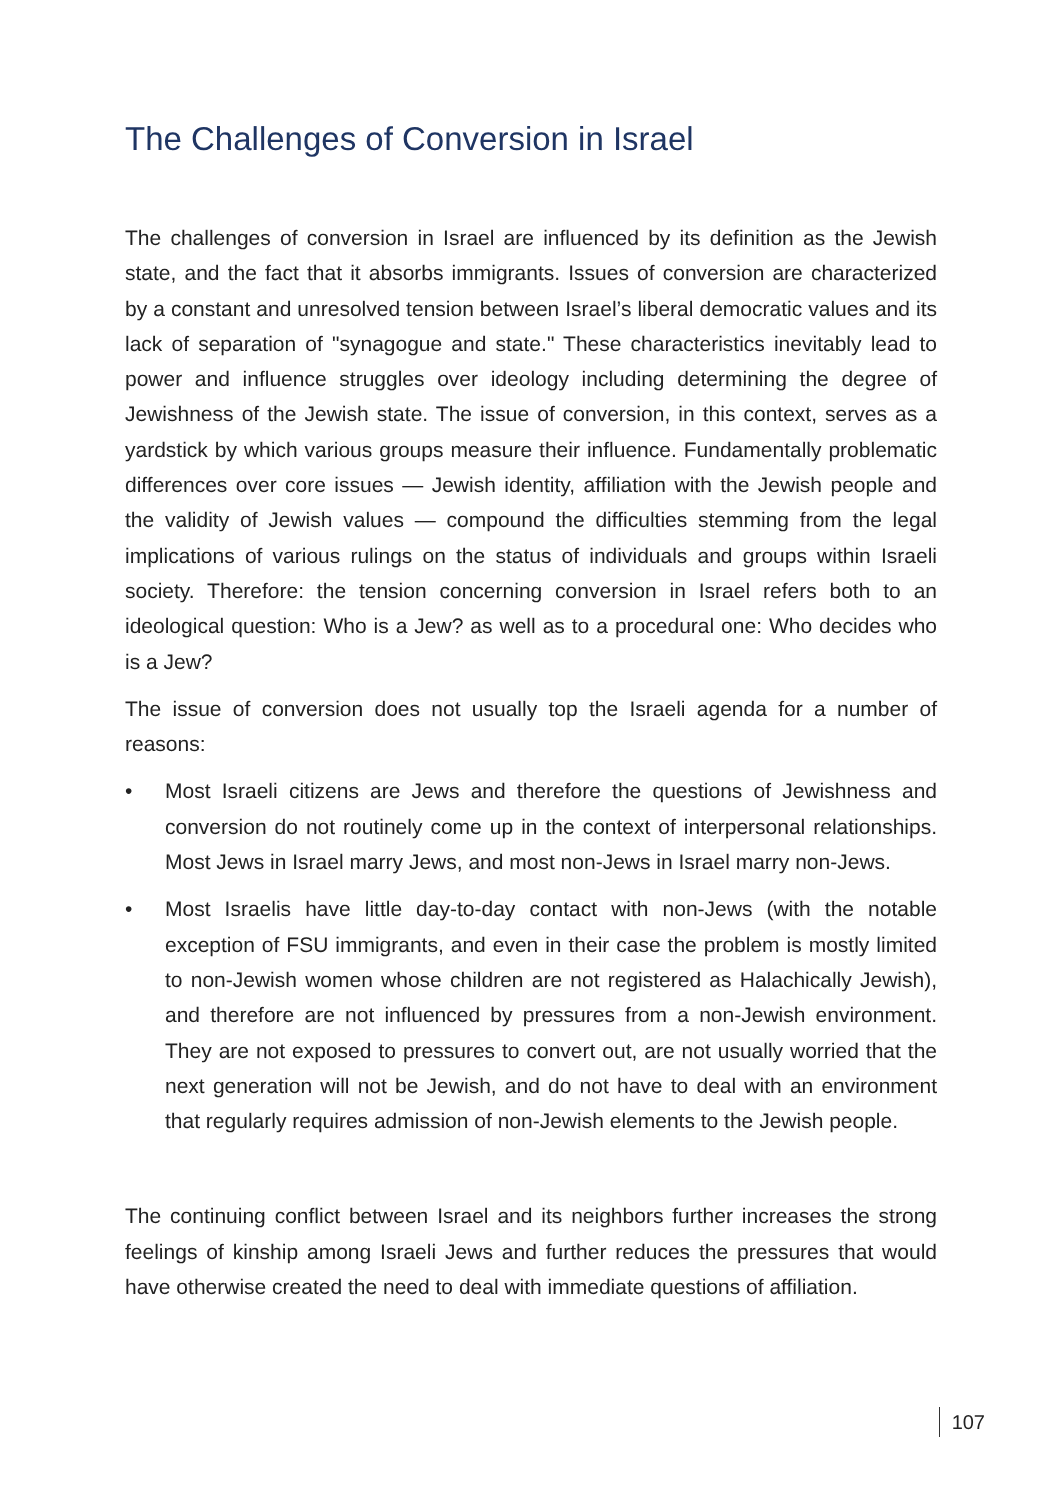The Challenges of Conversion in Israel
The challenges of conversion in Israel are influenced by its definition as the Jewish state, and the fact that it absorbs immigrants. Issues of conversion are characterized by a constant and unresolved tension between Israel’s liberal democratic values and its lack of separation of "synagogue and state." These characteristics inevitably lead to power and influence struggles over ideology including determining the degree of Jewishness of the Jewish state. The issue of conversion, in this context, serves as a yardstick by which various groups measure their influence. Fundamentally problematic differences over core issues — Jewish identity, affiliation with the Jewish people and the validity of Jewish values — compound the difficulties stemming from the legal implications of various rulings on the status of individuals and groups within Israeli society. Therefore: the tension concerning conversion in Israel refers both to an ideological question: Who is a Jew? as well as to a procedural one: Who decides who is a Jew?
The issue of conversion does not usually top the Israeli agenda for a number of reasons:
• Most Israeli citizens are Jews and therefore the questions of Jewishness and conversion do not routinely come up in the context of interpersonal relationships. Most Jews in Israel marry Jews, and most non-Jews in Israel marry non-Jews.
• Most Israelis have little day-to-day contact with non-Jews (with the notable exception of FSU immigrants, and even in their case the problem is mostly limited to non-Jewish women whose children are not registered as Halachically Jewish), and therefore are not influenced by pressures from a non-Jewish environment. They are not exposed to pressures to convert out, are not usually worried that the next generation will not be Jewish, and do not have to deal with an environment that regularly requires admission of non-Jewish elements to the Jewish people.
The continuing conflict between Israel and its neighbors further increases the strong feelings of kinship among Israeli Jews and further reduces the pressures that would have otherwise created the need to deal with immediate questions of affiliation.
107